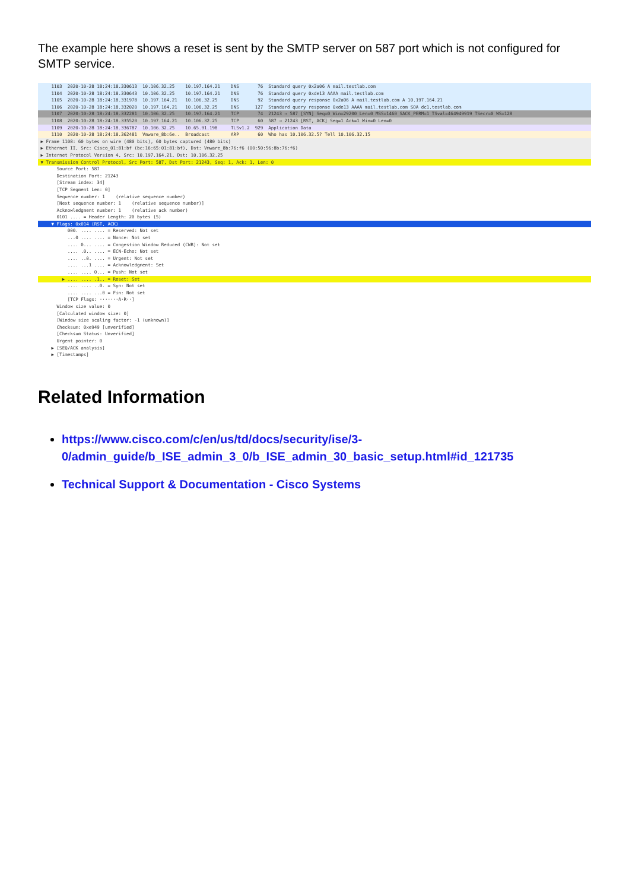The example here shows a reset is sent by the SMTP server on 587 port which is not configured for SMTP service.
1103 2020-10-28 18:24:18.330613 10.106.32.25 10.197.164.21 DNS 76 Standard query 0x2a06 A mail.testlab.com
1104 2020-10-28 18:24:18.330643 10.106.32.25 10.197.164.21 DNS 76 Standard query 0xde13 AAAA mail.testlab.com
1105 2020-10-28 18:24:18.331978 10.197.164.21 10.106.32.25 DNS 92 Standard query response 0x2a06 A mail.testlab.com A 10.197.164.21
1106 2020-10-28 18:24:18.332020 10.197.164.21 10.106.32.25 DNS 127 Standard query response 0xde13 AAAA mail.testlab.com SOA dc1.testlab.com
1107 2020-10-28 18:24:18.332281 10.106.32.25 10.197.164.21 TCP 74 21243 → 587 [SYN] Seq=0 Win=29200 Len=0 MSS=1460 SACK_PERM=1 TSval=464949919 TSecr=0 WS=128
1108 2020-10-28 18:24:18.335520 10.197.164.21 10.106.32.25 TCP 60 587 → 21243 [RST, ACK] Seq=1 Ack=1 Win=0 Len=0
1109 2020-10-28 18:24:18.336787 10.106.32.25 10.65.91.198 TLSv1.2 929 Application Data
1110 2020-10-28 18:24:18.362481 Vmware_8b:6e.. Broadcast ARP 60 Who has 10.106.32.5? Tell 10.106.32.15
▶ Frame 1108: 60 bytes on wire (480 bits), 60 bytes captured (480 bits)
▶ Ethernet II, Src: Cisco_01:81:bf (bc:16:65:01:81:bf), Dst: Vmware_8b:76:f6 (00:50:56:8b:76:f6)
▶ Internet Protocol Version 4, Src: 10.197.164.21, Dst: 10.106.32.25
▼ Transmission Control Protocol, Src Port: 587, Dst Port: 21243, Seq: 1, Ack: 1, Len: 0
Source Port: 587
Destination Port: 21243
[Stream index: 34]
[TCP Segment Len: 0]
Sequence number: 1 (relative sequence number)
[Next sequence number: 1 (relative sequence number)]
Acknowledgment number: 1 (relative ack number)
0101 .... = Header Length: 20 bytes (5)
▼ Flags: 0x014 (RST, ACK)
000. .... .... = Reserved: Not set
...0 .... .... = Nonce: Not set
.... 0... .... = Congestion Window Reduced (CWR): Not set
.... .0.. .... = ECN-Echo: Not set
.... ..0. .... = Urgent: Not set
.... ...1 .... = Acknowledgment: Set
.... .... 0... = Push: Not set
▶ .... .... .1.. = Reset: Set
.... .... ..0. = Syn: Not set
.... .... ...0 = Fin: Not set
[TCP Flags: ·······A·R··]
Window size value: 0
[Calculated window size: 0]
[Window size scaling factor: -1 (unknown)]
Checksum: 0xe949 [unverified]
[Checksum Status: Unverified]
Urgent pointer: 0
▶ [SEQ/ACK analysis]
▶ [Timestamps]
Related Information
https://www.cisco.com/c/en/us/td/docs/security/ise/3-0/admin_guide/b_ISE_admin_3_0/b_ISE_admin_30_basic_setup.html#id_121735
Technical Support & Documentation - Cisco Systems